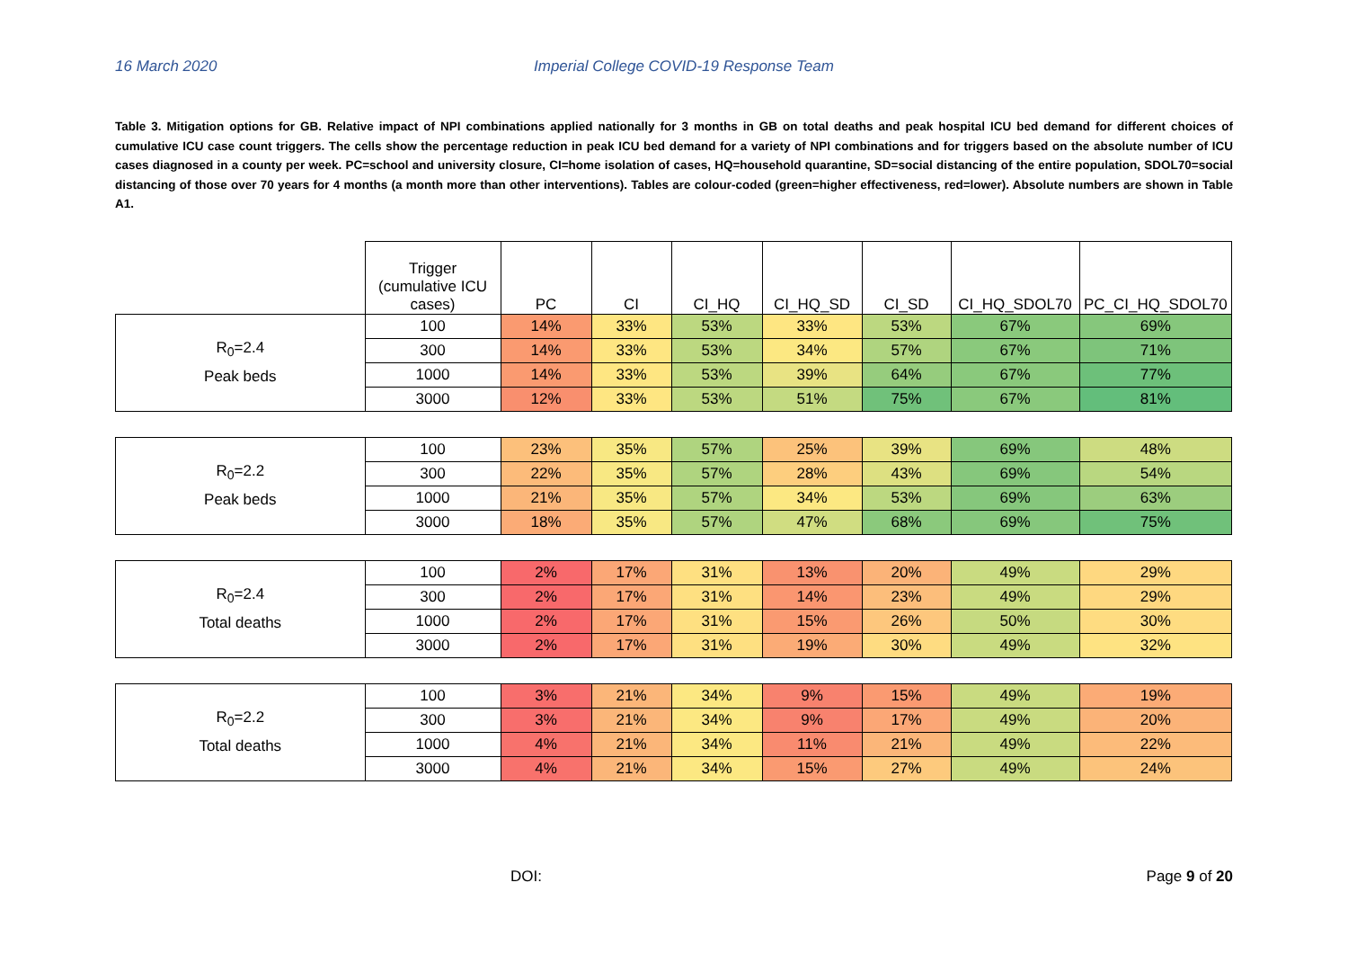16 March 2020 Imperial College COVID-19 Response Team
Table 3. Mitigation options for GB. Relative impact of NPI combinations applied nationally for 3 months in GB on total deaths and peak hospital ICU bed demand for different choices of cumulative ICU case count triggers. The cells show the percentage reduction in peak ICU bed demand for a variety of NPI combinations and for triggers based on the absolute number of ICU cases diagnosed in a county per week. PC=school and university closure, CI=home isolation of cases, HQ=household quarantine, SD=social distancing of the entire population, SDOL70=social distancing of those over 70 years for 4 months (a month more than other interventions). Tables are colour-coded (green=higher effectiveness, red=lower). Absolute numbers are shown in Table A1.
| | Trigger (cumulative ICU cases) | PC | CI | CI_HQ | CI_HQ_SD | CI_SD | CI_HQ_SDOL70 | PC_CI_HQ_SDOL70 |
| --- | --- | --- | --- | --- | --- | --- | --- | --- |
| R<sub>0</sub>=2.4 Peak beds | 100 | 14% | 33% | 53% | 33% | 53% | 67% | 69% |
| | 300 | 14% | 33% | 53% | 34% | 57% | 67% | 71% |
| | 1000 | 14% | 33% | 53% | 39% | 64% | 67% | 77% |
| | 3000 | 12% | 33% | 53% | 51% | 75% | 67% | 81% |
| R<sub>0</sub>=2.2 Peak beds | 100 | 23% | 35% | 57% | 25% | 39% | 69% | 48% |
| | 300 | 22% | 35% | 57% | 28% | 43% | 69% | 54% |
| | 1000 | 21% | 35% | 57% | 34% | 53% | 69% | 63% |
| | 3000 | 18% | 35% | 57% | 47% | 68% | 69% | 75% |
| R<sub>0</sub>=2.4 Total deaths | 100 | 2% | 17% | 31% | 13% | 20% | 49% | 29% |
| | 300 | 2% | 17% | 31% | 14% | 23% | 49% | 29% |
| | 1000 | 2% | 17% | 31% | 15% | 26% | 50% | 30% |
| | 3000 | 2% | 17% | 31% | 19% | 30% | 49% | 32% |
| R<sub>0</sub>=2.2 Total deaths | 100 | 3% | 21% | 34% | 9% | 15% | 49% | 19% |
| | 300 | 3% | 21% | 34% | 9% | 17% | 49% | 20% |
| | 1000 | 4% | 21% | 34% | 11% | 21% | 49% | 22% |
| | 3000 | 4% | 21% | 34% | 15% | 27% | 49% | 24% |
DOI: Page 9 of 20